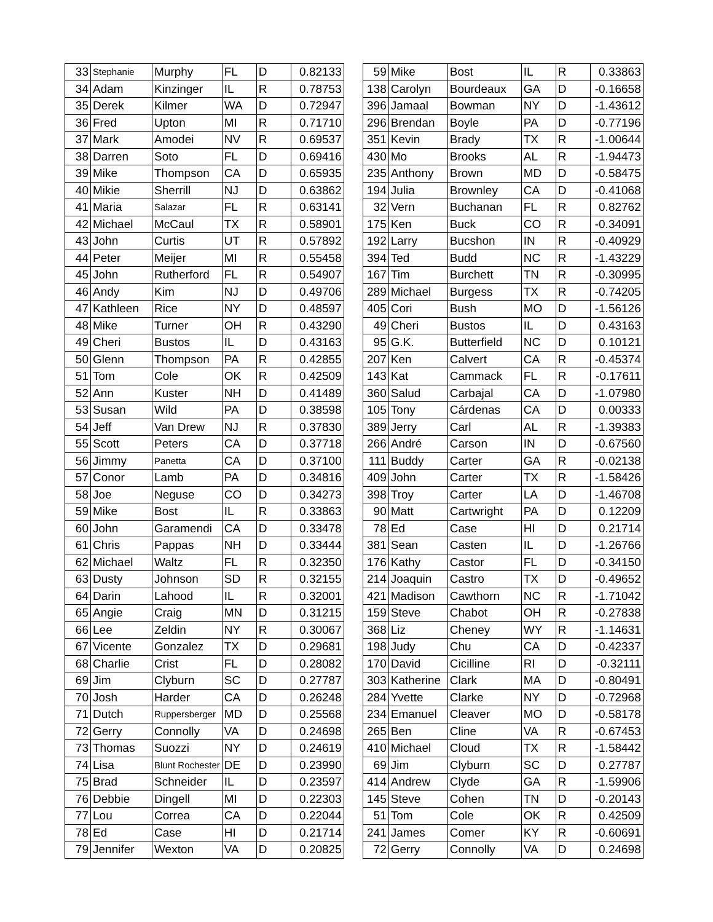| 33 | Stephanie | Murphy | FL | D | 0.82133 |
| 34 | Adam | Kinzinger | IL | R | 0.78753 |
| 35 | Derek | Kilmer | WA | D | 0.72947 |
| 36 | Fred | Upton | MI | R | 0.71710 |
| 37 | Mark | Amodei | NV | R | 0.69537 |
| 38 | Darren | Soto | FL | D | 0.69416 |
| 39 | Mike | Thompson | CA | D | 0.65935 |
| 40 | Mikie | Sherrill | NJ | D | 0.63862 |
| 41 | Maria | Salazar | FL | R | 0.63141 |
| 42 | Michael | McCaul | TX | R | 0.58901 |
| 43 | John | Curtis | UT | R | 0.57892 |
| 44 | Peter | Meijer | MI | R | 0.55458 |
| 45 | John | Rutherford | FL | R | 0.54907 |
| 46 | Andy | Kim | NJ | D | 0.49706 |
| 47 | Kathleen | Rice | NY | D | 0.48597 |
| 48 | Mike | Turner | OH | R | 0.43290 |
| 49 | Cheri | Bustos | IL | D | 0.43163 |
| 50 | Glenn | Thompson | PA | R | 0.42855 |
| 51 | Tom | Cole | OK | R | 0.42509 |
| 52 | Ann | Kuster | NH | D | 0.41489 |
| 53 | Susan | Wild | PA | D | 0.38598 |
| 54 | Jeff | Van Drew | NJ | R | 0.37830 |
| 55 | Scott | Peters | CA | D | 0.37718 |
| 56 | Jimmy | Panetta | CA | D | 0.37100 |
| 57 | Conor | Lamb | PA | D | 0.34816 |
| 58 | Joe | Neguse | CO | D | 0.34273 |
| 59 | Mike | Bost | IL | R | 0.33863 |
| 60 | John | Garamendi | CA | D | 0.33478 |
| 61 | Chris | Pappas | NH | D | 0.33444 |
| 62 | Michael | Waltz | FL | R | 0.32350 |
| 63 | Dusty | Johnson | SD | R | 0.32155 |
| 64 | Darin | Lahood | IL | R | 0.32001 |
| 65 | Angie | Craig | MN | D | 0.31215 |
| 66 | Lee | Zeldin | NY | R | 0.30067 |
| 67 | Vicente | Gonzalez | TX | D | 0.29681 |
| 68 | Charlie | Crist | FL | D | 0.28082 |
| 69 | Jim | Clyburn | SC | D | 0.27787 |
| 70 | Josh | Harder | CA | D | 0.26248 |
| 71 | Dutch | Ruppersberger | MD | D | 0.25568 |
| 72 | Gerry | Connolly | VA | D | 0.24698 |
| 73 | Thomas | Suozzi | NY | D | 0.24619 |
| 74 | Lisa | Blunt Rochester | DE | D | 0.23990 |
| 75 | Brad | Schneider | IL | D | 0.23597 |
| 76 | Debbie | Dingell | MI | D | 0.22303 |
| 77 | Lou | Correa | CA | D | 0.22044 |
| 78 | Ed | Case | HI | D | 0.21714 |
| 79 | Jennifer | Wexton | VA | D | 0.20825 |
| 59 | Mike | Bost | IL | R | 0.33863 |
| 138 | Carolyn | Bourdeaux | GA | D | -0.16658 |
| 396 | Jamaal | Bowman | NY | D | -1.43612 |
| 296 | Brendan | Boyle | PA | D | -0.77196 |
| 351 | Kevin | Brady | TX | R | -1.00644 |
| 430 | Mo | Brooks | AL | R | -1.94473 |
| 235 | Anthony | Brown | MD | D | -0.58475 |
| 194 | Julia | Brownley | CA | D | -0.41068 |
| 32 | Vern | Buchanan | FL | R | 0.82762 |
| 175 | Ken | Buck | CO | R | -0.34091 |
| 192 | Larry | Bucshon | IN | R | -0.40929 |
| 394 | Ted | Budd | NC | R | -1.43229 |
| 167 | Tim | Burchett | TN | R | -0.30995 |
| 289 | Michael | Burgess | TX | R | -0.74205 |
| 405 | Cori | Bush | MO | D | -1.56126 |
| 49 | Cheri | Bustos | IL | D | 0.43163 |
| 95 | G.K. | Butterfield | NC | D | 0.10121 |
| 207 | Ken | Calvert | CA | R | -0.45374 |
| 143 | Kat | Cammack | FL | R | -0.17611 |
| 360 | Salud | Carbajal | CA | D | -1.07980 |
| 105 | Tony | Cárdenas | CA | D | 0.00333 |
| 389 | Jerry | Carl | AL | R | -1.39383 |
| 266 | André | Carson | IN | D | -0.67560 |
| 111 | Buddy | Carter | GA | R | -0.02138 |
| 409 | John | Carter | TX | R | -1.58426 |
| 398 | Troy | Carter | LA | D | -1.46708 |
| 90 | Matt | Cartwright | PA | D | 0.12209 |
| 78 | Ed | Case | HI | D | 0.21714 |
| 381 | Sean | Casten | IL | D | -1.26766 |
| 176 | Kathy | Castor | FL | D | -0.34150 |
| 214 | Joaquin | Castro | TX | D | -0.49652 |
| 421 | Madison | Cawthorn | NC | R | -1.71042 |
| 159 | Steve | Chabot | OH | R | -0.27838 |
| 368 | Liz | Cheney | WY | R | -1.14631 |
| 198 | Judy | Chu | CA | D | -0.42337 |
| 170 | David | Cicilline | RI | D | -0.32111 |
| 303 | Katherine | Clark | MA | D | -0.80491 |
| 284 | Yvette | Clarke | NY | D | -0.72968 |
| 234 | Emanuel | Cleaver | MO | D | -0.58178 |
| 265 | Ben | Cline | VA | R | -0.67453 |
| 410 | Michael | Cloud | TX | R | -1.58442 |
| 69 | Jim | Clyburn | SC | D | 0.27787 |
| 414 | Andrew | Clyde | GA | R | -1.59906 |
| 145 | Steve | Cohen | TN | D | -0.20143 |
| 51 | Tom | Cole | OK | R | 0.42509 |
| 241 | James | Comer | KY | R | -0.60691 |
| 72 | Gerry | Connolly | VA | D | 0.24698 |